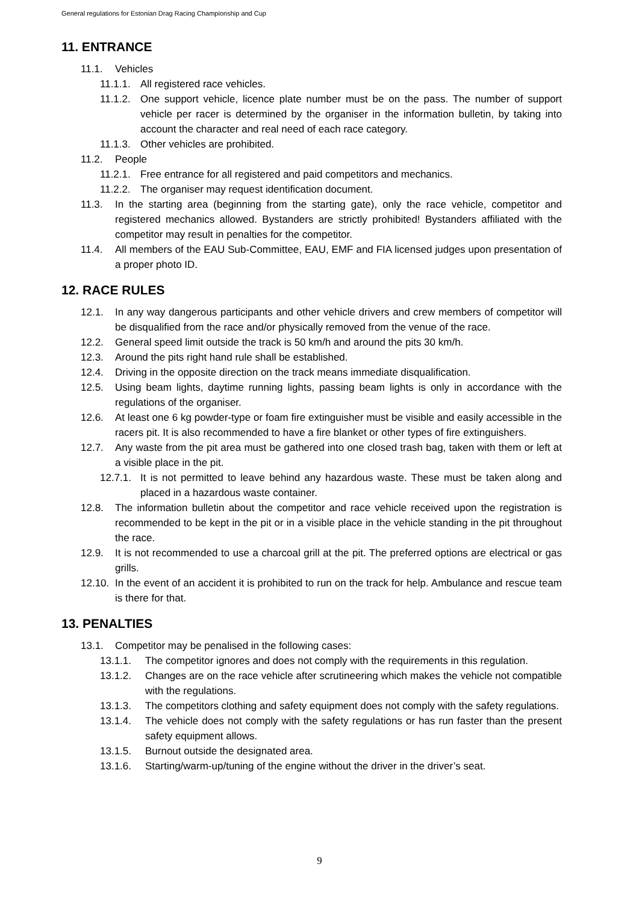General regulations for Estonian Drag Racing Championship and Cup
11. ENTRANCE
11.1. Vehicles
11.1.1. All registered race vehicles.
11.1.2. One support vehicle, licence plate number must be on the pass. The number of support vehicle per racer is determined by the organiser in the information bulletin, by taking into account the character and real need of each race category.
11.1.3. Other vehicles are prohibited.
11.2. People
11.2.1. Free entrance for all registered and paid competitors and mechanics.
11.2.2. The organiser may request identification document.
11.3. In the starting area (beginning from the starting gate), only the race vehicle, competitor and registered mechanics allowed. Bystanders are strictly prohibited! Bystanders affiliated with the competitor may result in penalties for the competitor.
11.4. All members of the EAU Sub-Committee, EAU, EMF and FIA licensed judges upon presentation of a proper photo ID.
12. RACE RULES
12.1. In any way dangerous participants and other vehicle drivers and crew members of competitor will be disqualified from the race and/or physically removed from the venue of the race.
12.2. General speed limit outside the track is 50 km/h and around the pits 30 km/h.
12.3. Around the pits right hand rule shall be established.
12.4. Driving in the opposite direction on the track means immediate disqualification.
12.5. Using beam lights, daytime running lights, passing beam lights is only in accordance with the regulations of the organiser.
12.6. At least one 6 kg powder-type or foam fire extinguisher must be visible and easily accessible in the racers pit. It is also recommended to have a fire blanket or other types of fire extinguishers.
12.7. Any waste from the pit area must be gathered into one closed trash bag, taken with them or left at a visible place in the pit.
12.7.1. It is not permitted to leave behind any hazardous waste. These must be taken along and placed in a hazardous waste container.
12.8. The information bulletin about the competitor and race vehicle received upon the registration is recommended to be kept in the pit or in a visible place in the vehicle standing in the pit throughout the race.
12.9. It is not recommended to use a charcoal grill at the pit. The preferred options are electrical or gas grills.
12.10. In the event of an accident it is prohibited to run on the track for help. Ambulance and rescue team is there for that.
13. PENALTIES
13.1. Competitor may be penalised in the following cases:
13.1.1. The competitor ignores and does not comply with the requirements in this regulation.
13.1.2. Changes are on the race vehicle after scrutineering which makes the vehicle not compatible with the regulations.
13.1.3. The competitors clothing and safety equipment does not comply with the safety regulations.
13.1.4. The vehicle does not comply with the safety regulations or has run faster than the present safety equipment allows.
13.1.5. Burnout outside the designated area.
13.1.6. Starting/warm-up/tuning of the engine without the driver in the driver’s seat.
9